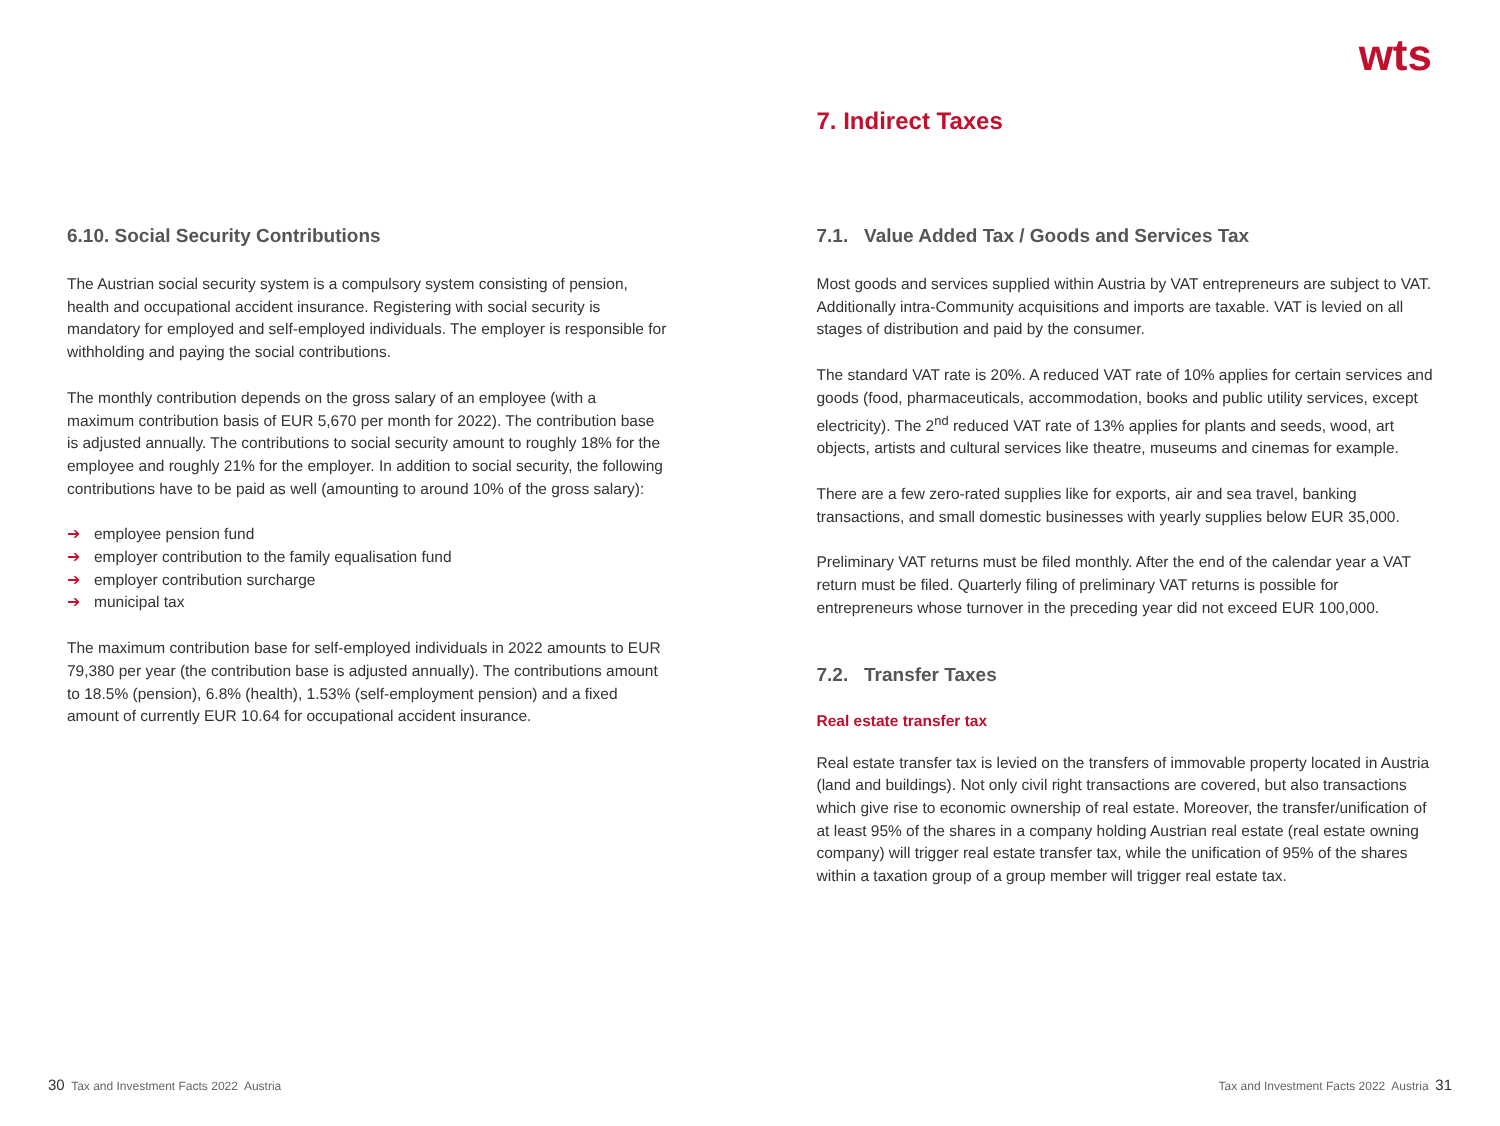wts
6.10. Social Security Contributions
The Austrian social security system is a compulsory system consisting of pension, health and occupational accident insurance. Registering with social security is mandatory for employed and self-employed individuals. The employer is responsible for withholding and paying the social contributions.
The monthly contribution depends on the gross salary of an employee (with a maximum contribution basis of EUR 5,670 per month for 2022). The contribution base is adjusted annually. The contributions to social security amount to roughly 18% for the employee and roughly 21% for the employer. In addition to social security, the following contributions have to be paid as well (amounting to around 10% of the gross salary):
➔ employee pension fund
➔ employer contribution to the family equalisation fund
➔ employer contribution surcharge
➔ municipal tax
The maximum contribution base for self-employed individuals in 2022 amounts to EUR 79,380 per year (the contribution base is adjusted annually). The contributions amount to 18.5% (pension), 6.8% (health), 1.53% (self-employment pension) and a fixed amount of currently EUR 10.64 for occupational accident insurance.
7. Indirect Taxes
7.1. Value Added Tax / Goods and Services Tax
Most goods and services supplied within Austria by VAT entrepreneurs are subject to VAT. Additionally intra-Community acquisitions and imports are taxable. VAT is levied on all stages of distribution and paid by the consumer.
The standard VAT rate is 20%. A reduced VAT rate of 10% applies for certain services and goods (food, pharmaceuticals, accommodation, books and public utility services, except electricity). The 2<sup>nd</sup> reduced VAT rate of 13% applies for plants and seeds, wood, art objects, artists and cultural services like theatre, museums and cinemas for example.
There are a few zero-rated supplies like for exports, air and sea travel, banking transactions, and small domestic businesses with yearly supplies below EUR 35,000.
Preliminary VAT returns must be filed monthly. After the end of the calendar year a VAT return must be filed. Quarterly filing of preliminary VAT returns is possible for entrepreneurs whose turnover in the preceding year did not exceed EUR 100,000.
7.2. Transfer Taxes
Real estate transfer tax
Real estate transfer tax is levied on the transfers of immovable property located in Austria (land and buildings). Not only civil right transactions are covered, but also transactions which give rise to economic ownership of real estate. Moreover, the transfer/unification of at least 95% of the shares in a company holding Austrian real estate (real estate owning company) will trigger real estate transfer tax, while the unification of 95% of the shares within a taxation group of a group member will trigger real estate tax.
30 Tax and Investment Facts 2022 Austria
Tax and Investment Facts 2022 Austria 31